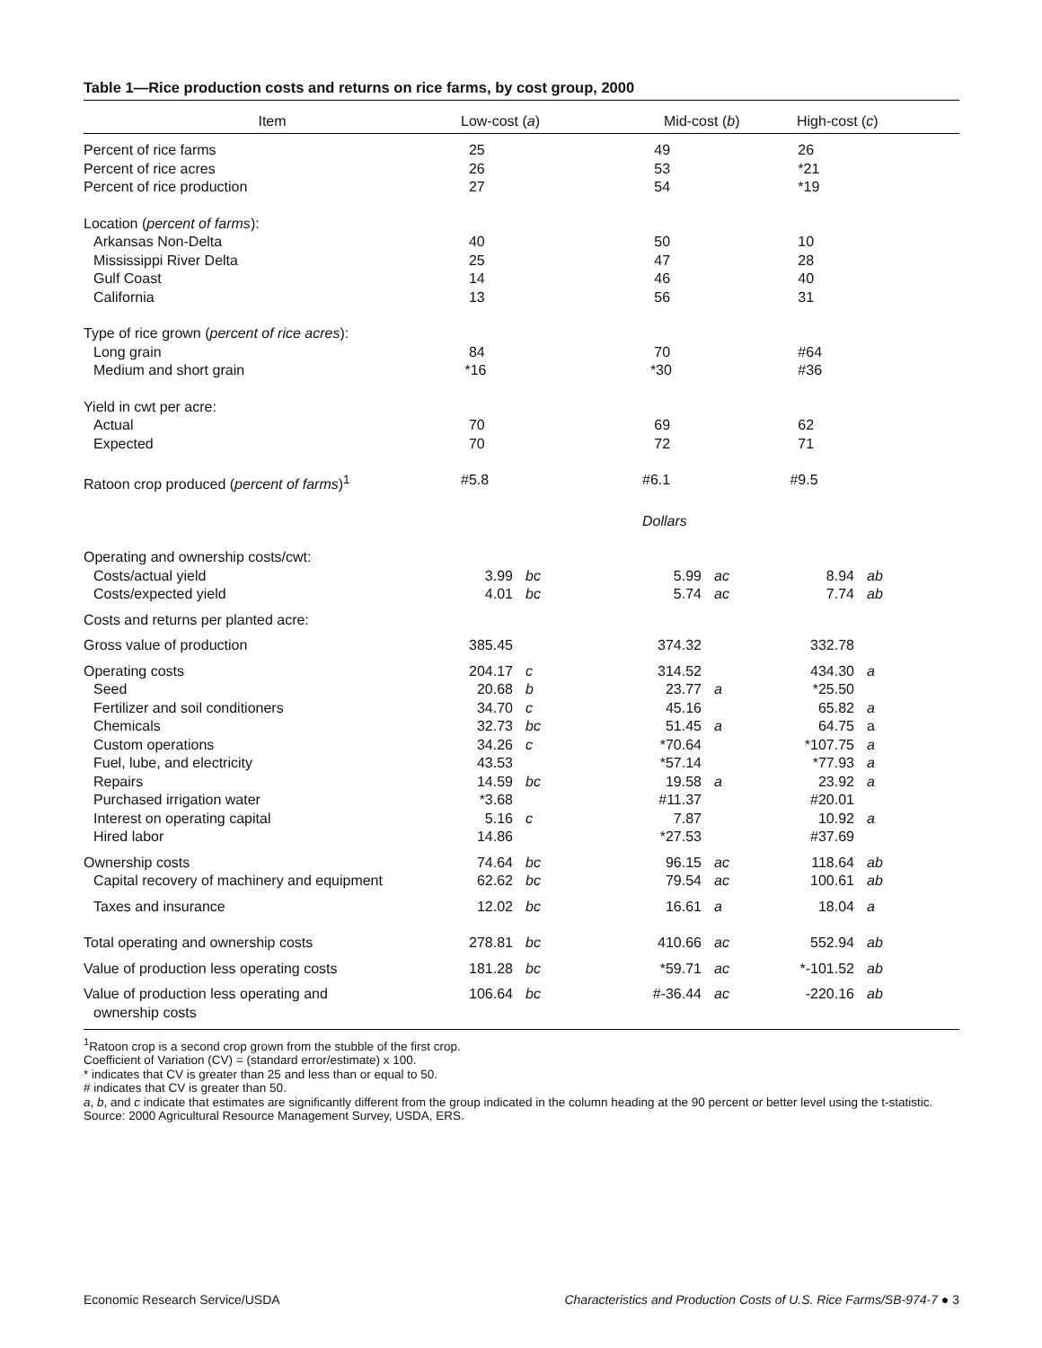Table 1—Rice production costs and returns on rice farms, by cost group, 2000
| Item | Low-cost ( a ) | | Mid-cost ( b ) | | High-cost ( c ) | |
| --- | --- | --- | --- | --- | --- | --- |
| Percent of rice farms | 25 | | 49 | | 26 | |
| Percent of rice acres | 26 | | 53 | | *21 | |
| Percent of rice production | 27 | | 54 | | *19 | |
| Location ( percent of farms ): | | | | | | |
| Arkansas Non-Delta | 40 | | 50 | | 10 | |
| Mississippi River Delta | 25 | | 47 | | 28 | |
| Gulf Coast | 14 | | 46 | | 40 | |
| California | 13 | | 56 | | 31 | |
| Type of rice grown ( percent of rice acres ): | | | | | | |
| Long grain | 84 | | 70 | | #64 | |
| Medium and short grain | *16 | | *30 | | #36 | |
| Yield in cwt per acre: | | | | | | |
| Actual | 70 | | 69 | | 62 | |
| Expected | 70 | | 72 | | 71 | |
| Ratoon crop produced ( percent of farms )<sup>1</sup> | #5.8 | | #6.1 | | #9.5 | |
| | | | Dollars | | | |
| Operating and ownership costs/cwt: | | | | | | |
| Costs/actual yield | 3.99 | bc | 5.99 | ac | 8.94 | ab |
| Costs/expected yield | 4.01 | bc | 5.74 | ac | 7.74 | ab |
| Costs and returns per planted acre: | | | | | | |
| Gross value of production | 385.45 | | 374.32 | | 332.78 | |
| Operating costs | 204.17 | c | 314.52 | | 434.30 | a |
| Seed | 20.68 | b | 23.77 | a | *25.50 | |
| Fertilizer and soil conditioners | 34.70 | c | 45.16 | | 65.82 | a |
| Chemicals | 32.73 | bc | 51.45 | a | 64.75 | a |
| Custom operations | 34.26 | c | *70.64 | | *107.75 | a |
| Fuel, lube, and electricity | 43.53 | | *57.14 | | *77.93 | a |
| Repairs | 14.59 | bc | 19.58 | a | 23.92 | a |
| Purchased irrigation water | *3.68 | | #11.37 | | #20.01 | |
| Interest on operating capital | 5.16 | c | 7.87 | | 10.92 | a |
| Hired labor | 14.86 | | *27.53 | | #37.69 | |
| Ownership costs | 74.64 | bc | 96.15 | ac | 118.64 | ab |
| Capital recovery of machinery and equipment | 62.62 | bc | 79.54 | ac | 100.61 | ab |
| Taxes and insurance | 12.02 | bc | 16.61 | a | 18.04 | a |
| Total operating and ownership costs | 278.81 | bc | 410.66 | ac | 552.94 | ab |
| Value of production less operating costs | 181.28 | bc | *59.71 | ac | *-101.52 | ab |
| Value of production less operating and ownership costs | 106.64 | bc | #-36.44 | ac | -220.16 | ab |
<sup>1</sup> Ratoon crop is a second crop grown from the stubble of the first crop.
Coefficient of Variation (CV) = (standard error/estimate) x 100.
* indicates that CV is greater than 25 and less than or equal to 50.
# indicates that CV is greater than 50.
a, b, and c indicate that estimates are significantly different from the group indicated in the column heading at the 90 percent or better level using the t-statistic.
Source: 2000 Agricultural Resource Management Survey, USDA, ERS.
Economic Research Service/USDA Characteristics and Production Costs of U.S. Rice Farms/SB-974-7 ● 3